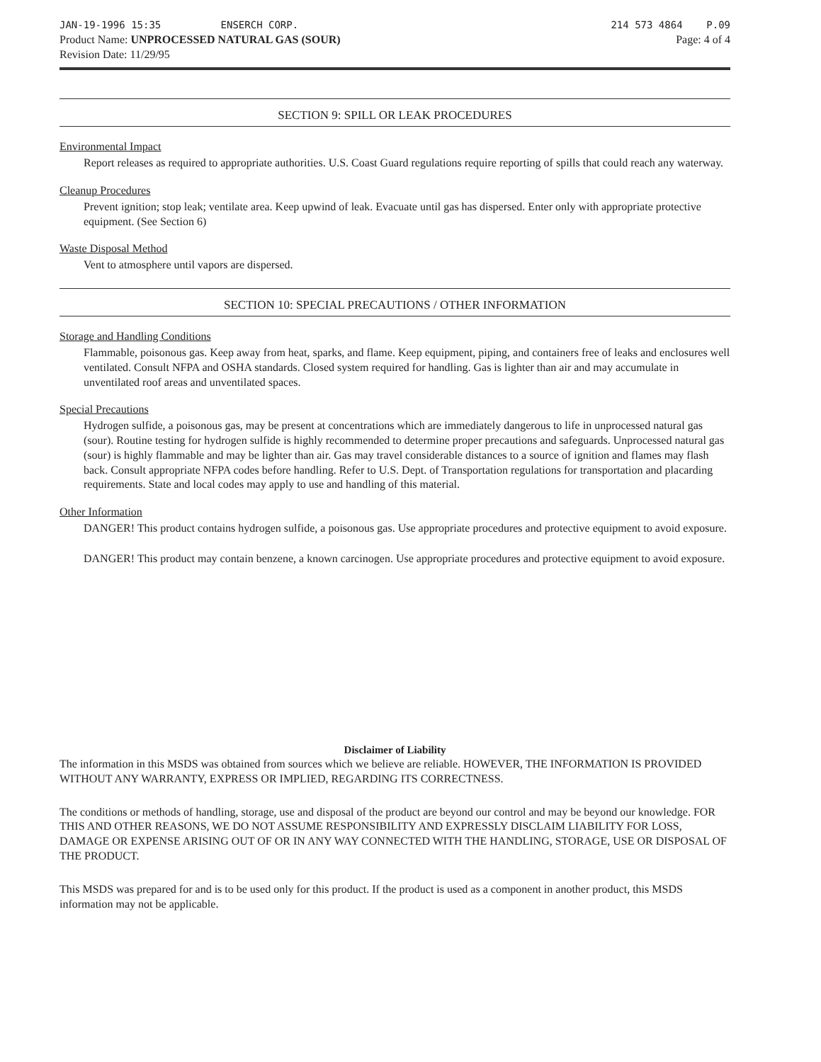JAN-19-1996 15:35 ENSERCH CORP.
Product Name: UNPROCESSED NATURAL GAS (SOUR)
Revision Date: 11/29/95
214 573 4864 P.09
Page: 4 of 4
SECTION 9: SPILL OR LEAK PROCEDURES
Environmental Impact
Report releases as required to appropriate authorities. U.S. Coast Guard regulations require reporting of spills that could reach any waterway.
Cleanup Procedures
Prevent ignition; stop leak; ventilate area. Keep upwind of leak. Evacuate until gas has dispersed. Enter only with appropriate protective equipment. (See Section 6)
Waste Disposal Method
Vent to atmosphere until vapors are dispersed.
SECTION 10: SPECIAL PRECAUTIONS / OTHER INFORMATION
Storage and Handling Conditions
Flammable, poisonous gas. Keep away from heat, sparks, and flame. Keep equipment, piping, and containers free of leaks and enclosures well ventilated. Consult NFPA and OSHA standards. Closed system required for handling. Gas is lighter than air and may accumulate in unventilated roof areas and unventilated spaces.
Special Precautions
Hydrogen sulfide, a poisonous gas, may be present at concentrations which are immediately dangerous to life in unprocessed natural gas (sour). Routine testing for hydrogen sulfide is highly recommended to determine proper precautions and safeguards. Unprocessed natural gas (sour) is highly flammable and may be lighter than air. Gas may travel considerable distances to a source of ignition and flames may flash back. Consult appropriate NFPA codes before handling. Refer to U.S. Dept. of Transportation regulations for transportation and placarding requirements. State and local codes may apply to use and handling of this material.
Other Information
DANGER! This product contains hydrogen sulfide, a poisonous gas. Use appropriate procedures and protective equipment to avoid exposure.
DANGER! This product may contain benzene, a known carcinogen. Use appropriate procedures and protective equipment to avoid exposure.
Disclaimer of Liability
The information in this MSDS was obtained from sources which we believe are reliable. HOWEVER, THE INFORMATION IS PROVIDED WITHOUT ANY WARRANTY, EXPRESS OR IMPLIED, REGARDING ITS CORRECTNESS.
The conditions or methods of handling, storage, use and disposal of the product are beyond our control and may be beyond our knowledge. FOR THIS AND OTHER REASONS, WE DO NOT ASSUME RESPONSIBILITY AND EXPRESSLY DISCLAIM LIABILITY FOR LOSS, DAMAGE OR EXPENSE ARISING OUT OF OR IN ANY WAY CONNECTED WITH THE HANDLING, STORAGE, USE OR DISPOSAL OF THE PRODUCT.
This MSDS was prepared for and is to be used only for this product. If the product is used as a component in another product, this MSDS information may not be applicable.